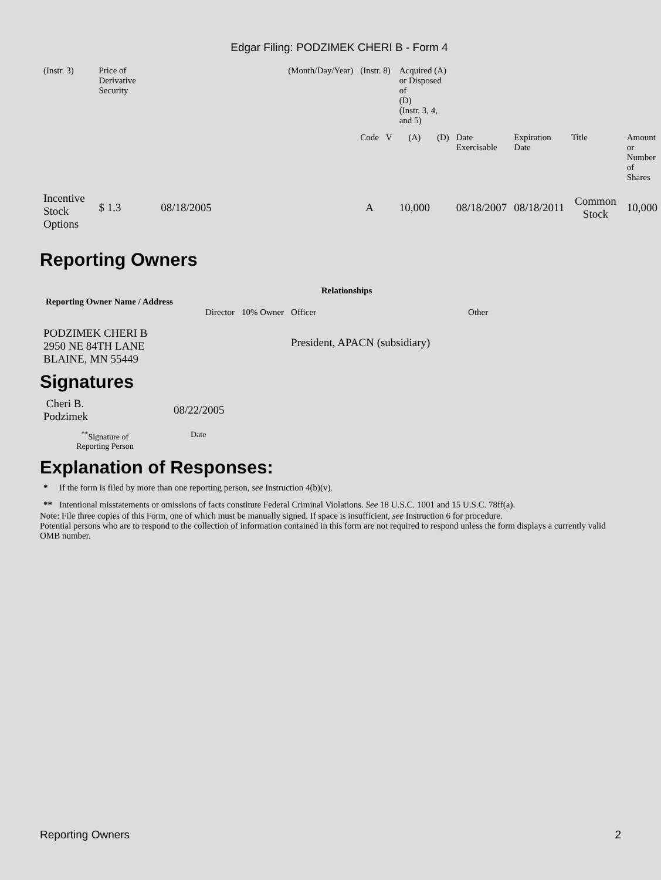Edgar Filing: PODZIMEK CHERI B - Form 4
| (Instr. 3) | Price of Derivative Security | | (Month/Day/Year) | (Instr. 8) | | Acquired (A) or Disposed of (D) (Instr. 3, 4, and 5) | | | | | |
| | | | | Code | V | (A) | (D) | Date Exercisable | Expiration Date | Title | Amount or Number of Shares |
| Incentive Stock Options | $ 1.3 | 08/18/2005 | | A | | 10,000 | | 08/18/2007 | 08/18/2011 | Common Stock | 10,000 |
Reporting Owners
| Reporting Owner Name / Address | Relationships | | | |
| --- | --- | --- | --- | --- |
| | Director | 10% Owner | Officer | Other |
| PODZIMEK CHERI B 2950 NE 84TH LANE BLAINE, MN 55449 | | | President, APACN (subsidiary) | |
Signatures
| Cheri B. Podzimek | 08/22/2005 |
| <sup>**</sup> Signature of Reporting Person | Date |
Explanation of Responses:
| * | If the form is filed by more than one reporting person, see Instruction 4(b)(v). |
| ** | Intentional misstatements or omissions of facts constitute Federal Criminal Violations. See 18 U.S.C. 1001 and 15 U.S.C. 78ff(a). |
Note: File three copies of this Form, one of which must be manually signed. If space is insufficient, see Instruction 6 for procedure.
Potential persons who are to respond to the collection of information contained in this form are not required to respond unless the form displays a currently valid OMB number.
Reporting Owners 2